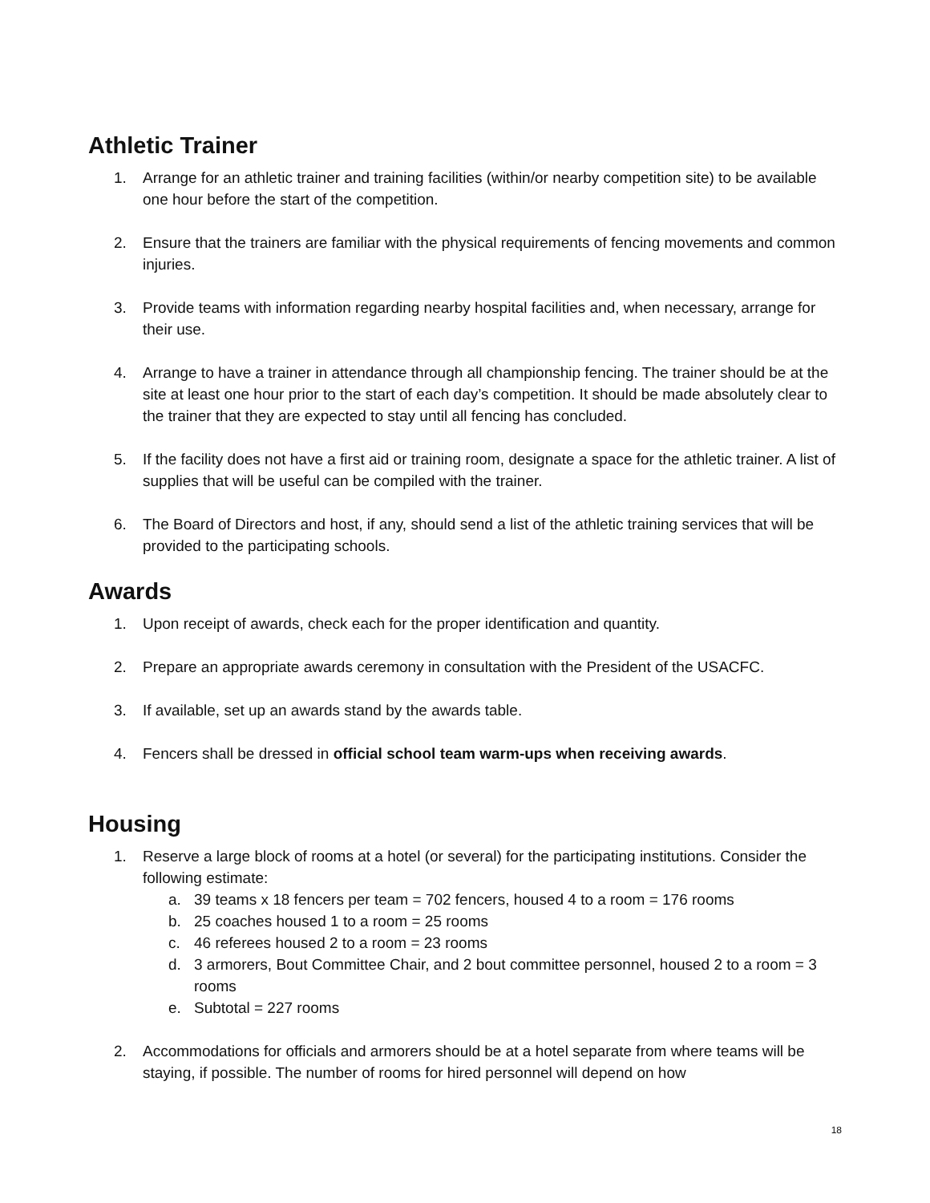Athletic Trainer
1. Arrange for an athletic trainer and training facilities (within/or nearby competition site) to be available one hour before the start of the competition.
2. Ensure that the trainers are familiar with the physical requirements of fencing movements and common injuries.
3. Provide teams with information regarding nearby hospital facilities and, when necessary, arrange for their use.
4. Arrange to have a trainer in attendance through all championship fencing. The trainer should be at the site at least one hour prior to the start of each day’s competition. It should be made absolutely clear to the trainer that they are expected to stay until all fencing has concluded.
5. If the facility does not have a first aid or training room, designate a space for the athletic trainer. A list of supplies that will be useful can be compiled with the trainer.
6. The Board of Directors and host, if any, should send a list of the athletic training services that will be provided to the participating schools.
Awards
1. Upon receipt of awards, check each for the proper identification and quantity.
2. Prepare an appropriate awards ceremony in consultation with the President of the USACFC.
3. If available, set up an awards stand by the awards table.
4. Fencers shall be dressed in official school team warm-ups when receiving awards.
Housing
1. Reserve a large block of rooms at a hotel (or several) for the participating institutions. Consider the following estimate:
a. 39 teams x 18 fencers per team = 702 fencers, housed 4 to a room = 176 rooms
b. 25 coaches housed 1 to a room = 25 rooms
c. 46 referees housed 2 to a room = 23 rooms
d. 3 armorers, Bout Committee Chair, and 2 bout committee personnel, housed 2 to a room = 3 rooms
e. Subtotal = 227 rooms
2. Accommodations for officials and armorers should be at a hotel separate from where teams will be staying, if possible. The number of rooms for hired personnel will depend on how
18